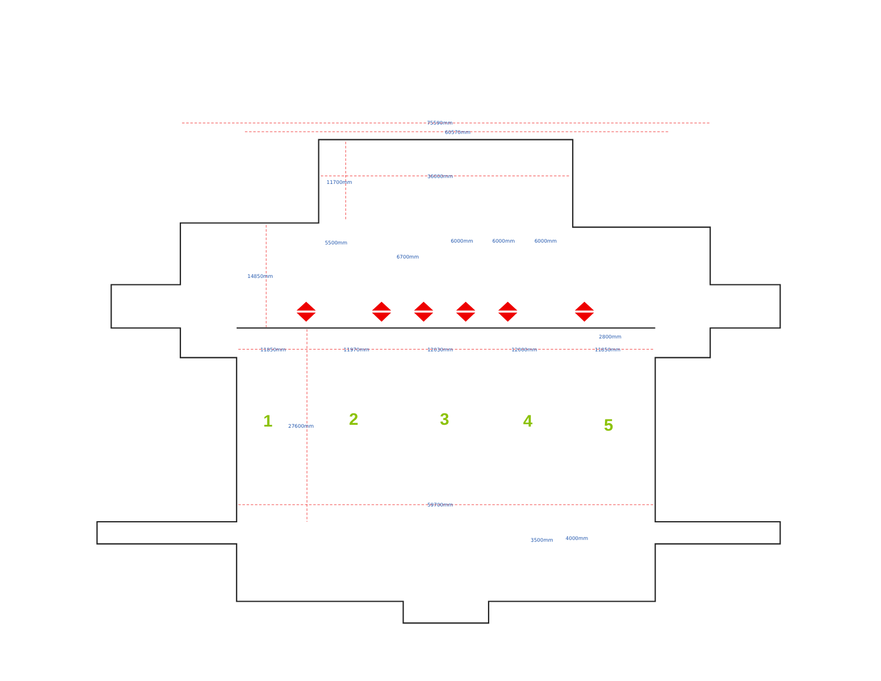75590mm
60570mm
36000mm
11700mm
5500mm
6000mm
6000mm
6000mm
6700mm
14850mm
2800mm
11850mm
11970mm
12030mm
12000mm
11850mm
1
27600mm
2
3
4
5
59700mm
3500mm
4000mm